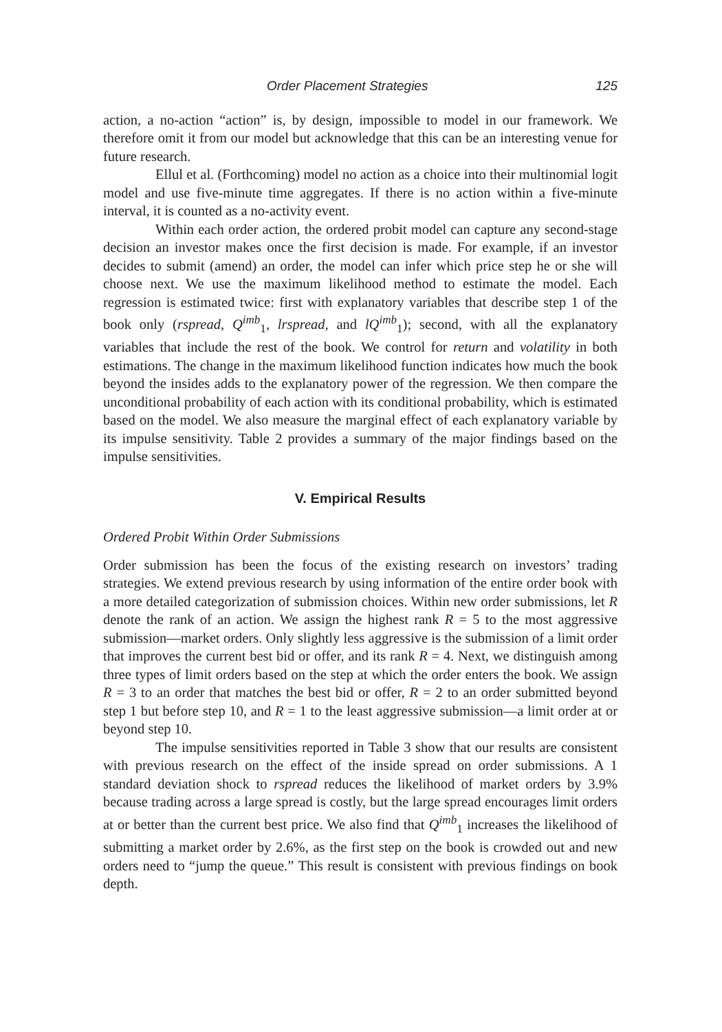Order Placement Strategies 125
action, a no-action “action” is, by design, impossible to model in our framework. We therefore omit it from our model but acknowledge that this can be an interesting venue for future research.
Ellul et al. (Forthcoming) model no action as a choice into their multinomial logit model and use five-minute time aggregates. If there is no action within a five-minute interval, it is counted as a no-activity event.
Within each order action, the ordered probit model can capture any second-stage decision an investor makes once the first decision is made. For example, if an investor decides to submit (amend) an order, the model can infer which price step he or she will choose next. We use the maximum likelihood method to estimate the model. Each regression is estimated twice: first with explanatory variables that describe step 1 of the book only (rspread, Q<sup>imb</sup><sub>1</sub>, lrspread, and lQ<sup>imb</sup><sub>1</sub>); second, with all the explanatory variables that include the rest of the book. We control for return and volatility in both estimations. The change in the maximum likelihood function indicates how much the book beyond the insides adds to the explanatory power of the regression. We then compare the unconditional probability of each action with its conditional probability, which is estimated based on the model. We also measure the marginal effect of each explanatory variable by its impulse sensitivity. Table 2 provides a summary of the major findings based on the impulse sensitivities.
V. Empirical Results
Ordered Probit Within Order Submissions
Order submission has been the focus of the existing research on investors’ trading strategies. We extend previous research by using information of the entire order book with a more detailed categorization of submission choices. Within new order submissions, let R denote the rank of an action. We assign the highest rank R = 5 to the most aggressive submission—market orders. Only slightly less aggressive is the submission of a limit order that improves the current best bid or offer, and its rank R = 4. Next, we distinguish among three types of limit orders based on the step at which the order enters the book. We assign R = 3 to an order that matches the best bid or offer, R = 2 to an order submitted beyond step 1 but before step 10, and R = 1 to the least aggressive submission—a limit order at or beyond step 10.
The impulse sensitivities reported in Table 3 show that our results are consistent with previous research on the effect of the inside spread on order submissions. A 1 standard deviation shock to rspread reduces the likelihood of market orders by 3.9% because trading across a large spread is costly, but the large spread encourages limit orders at or better than the current best price. We also find that Q<sup>imb</sup><sub>1</sub> increases the likelihood of submitting a market order by 2.6%, as the first step on the book is crowded out and new orders need to “jump the queue.” This result is consistent with previous findings on book depth.